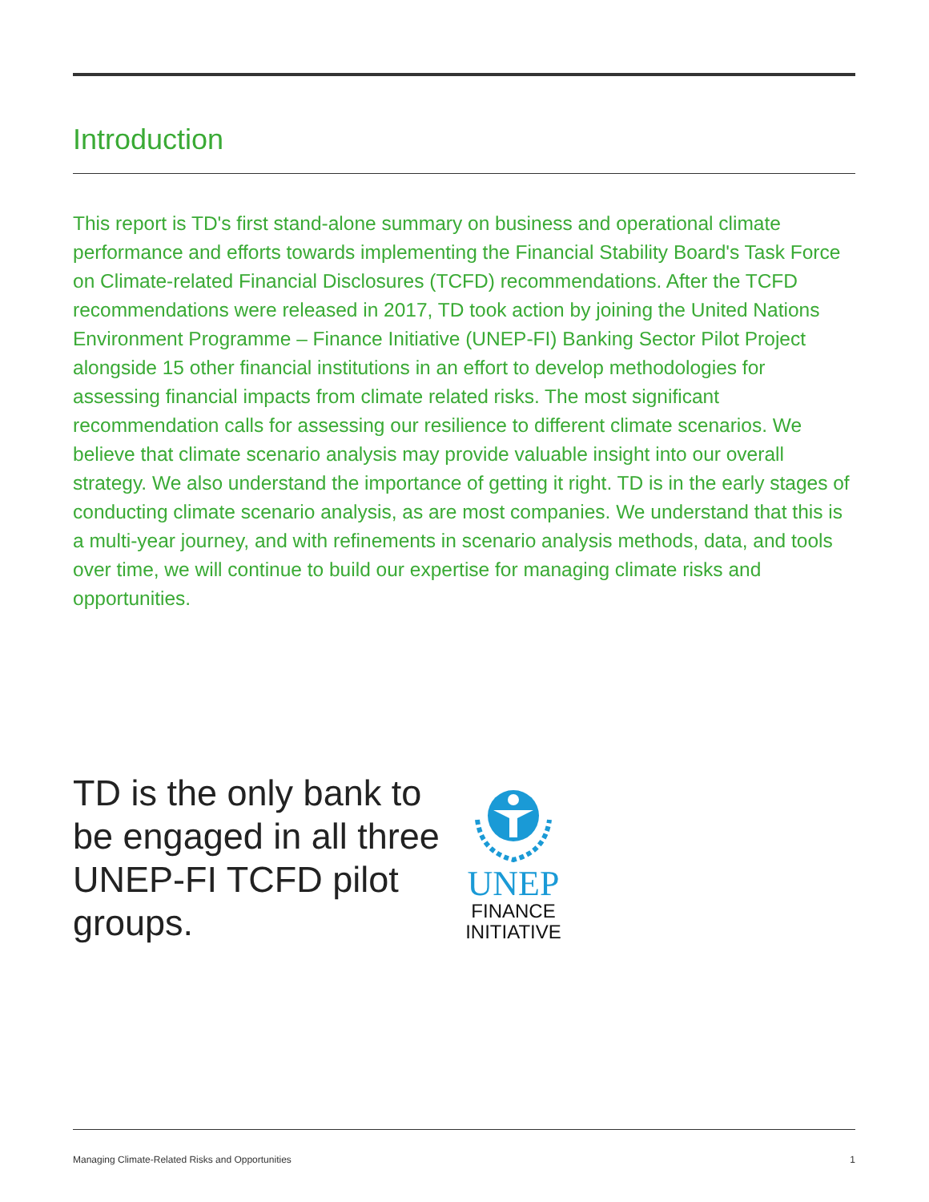Introduction
This report is TD's first stand-alone summary on business and operational climate performance and efforts towards implementing the Financial Stability Board's Task Force on Climate-related Financial Disclosures (TCFD) recommendations. After the TCFD recommendations were released in 2017, TD took action by joining the United Nations Environment Programme – Finance Initiative (UNEP-FI) Banking Sector Pilot Project alongside 15 other financial institutions in an effort to develop methodologies for assessing financial impacts from climate related risks. The most significant recommendation calls for assessing our resilience to different climate scenarios. We believe that climate scenario analysis may provide valuable insight into our overall strategy. We also understand the importance of getting it right. TD is in the early stages of conducting climate scenario analysis, as are most companies. We understand that this is a multi-year journey, and with refinements in scenario analysis methods, data, and tools over time, we will continue to build our expertise for managing climate risks and opportunities.
TD is the only bank to be engaged in all three UNEP-FI TCFD pilot groups.
UNEP
FINANCE
INITIATIVE
Managing Climate-Related Risks and Opportunities 1